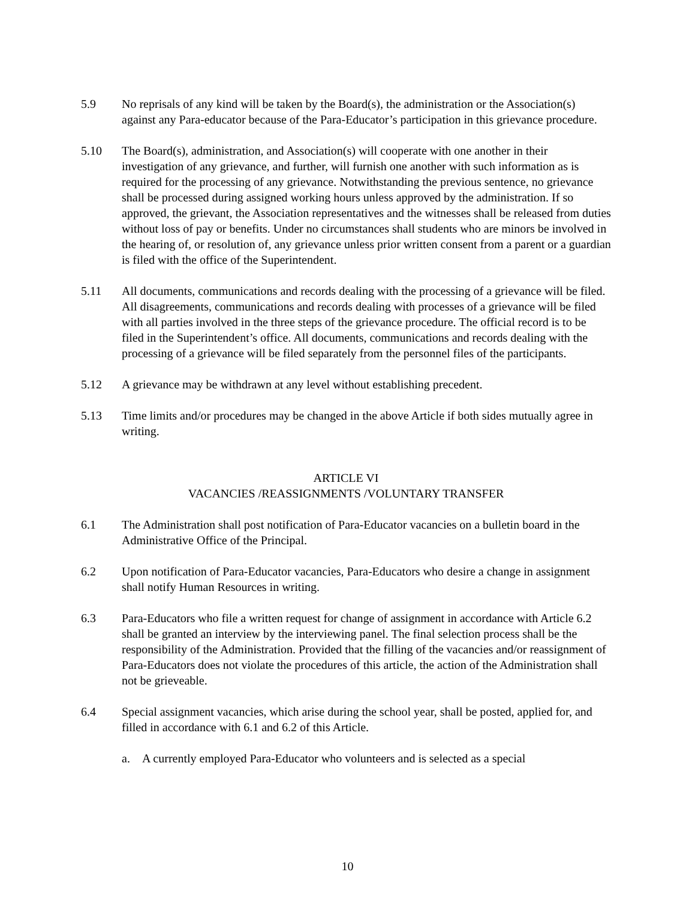5.9 No reprisals of any kind will be taken by the Board(s), the administration or the Association(s) against any Para-educator because of the Para-Educator’s participation in this grievance procedure.
5.10 The Board(s), administration, and Association(s) will cooperate with one another in their investigation of any grievance, and further, will furnish one another with such information as is required for the processing of any grievance. Notwithstanding the previous sentence, no grievance shall be processed during assigned working hours unless approved by the administration. If so approved, the grievant, the Association representatives and the witnesses shall be released from duties without loss of pay or benefits. Under no circumstances shall students who are minors be involved in the hearing of, or resolution of, any grievance unless prior written consent from a parent or a guardian is filed with the office of the Superintendent.
5.11 All documents, communications and records dealing with the processing of a grievance will be filed. All disagreements, communications and records dealing with processes of a grievance will be filed with all parties involved in the three steps of the grievance procedure. The official record is to be filed in the Superintendent’s office. All documents, communications and records dealing with the processing of a grievance will be filed separately from the personnel files of the participants.
5.12 A grievance may be withdrawn at any level without establishing precedent.
5.13 Time limits and/or procedures may be changed in the above Article if both sides mutually agree in writing.
ARTICLE VI
VACANCIES /REASSIGNMENTS /VOLUNTARY TRANSFER
6.1 The Administration shall post notification of Para-Educator vacancies on a bulletin board in the Administrative Office of the Principal.
6.2 Upon notification of Para-Educator vacancies, Para-Educators who desire a change in assignment shall notify Human Resources in writing.
6.3 Para-Educators who file a written request for change of assignment in accordance with Article 6.2 shall be granted an interview by the interviewing panel. The final selection process shall be the responsibility of the Administration. Provided that the filling of the vacancies and/or reassignment of Para-Educators does not violate the procedures of this article, the action of the Administration shall not be grieveable.
6.4 Special assignment vacancies, which arise during the school year, shall be posted, applied for, and filled in accordance with 6.1 and 6.2 of this Article.
a. A currently employed Para-Educator who volunteers and is selected as a special
10